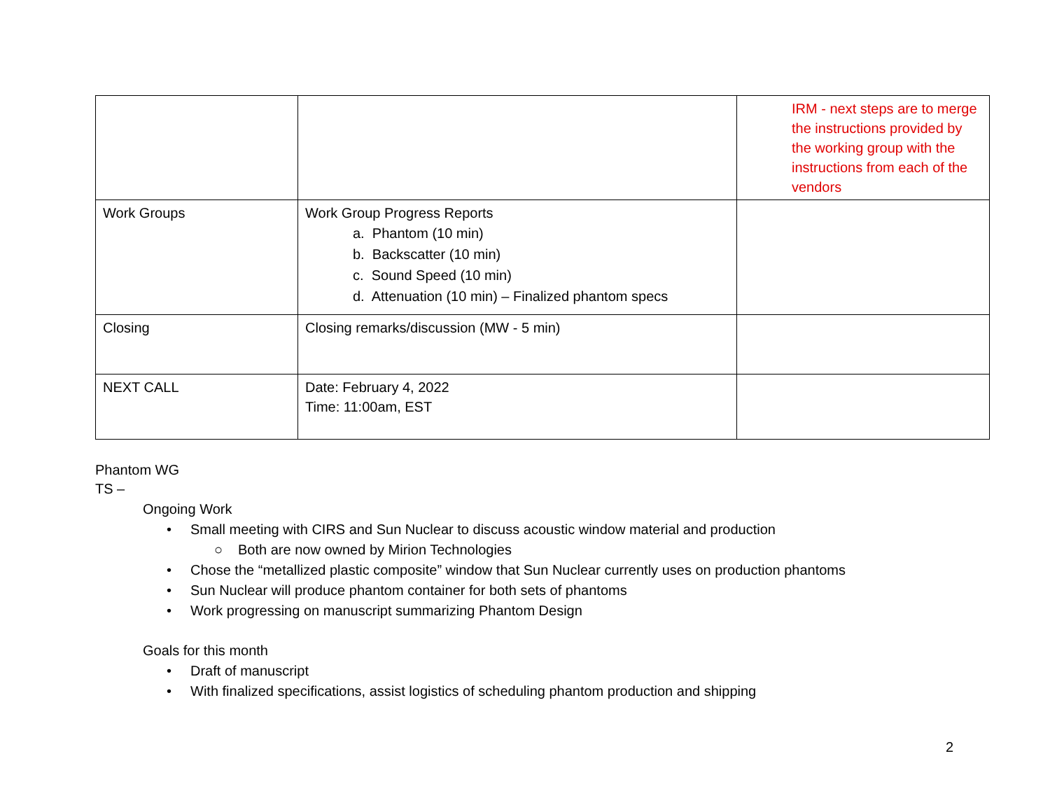| | | IRM - next steps are to merge the instructions provided by the working group with the instructions from each of the vendors |
| Work Groups | Work Group Progress Reports a. Phantom (10 min) b. Backscatter (10 min) c. Sound Speed (10 min) d. Attenuation (10 min) – Finalized phantom specs | |
| Closing | Closing remarks/discussion (MW - 5 min) | |
| NEXT CALL | Date: February 4, 2022 Time: 11:00am, EST | |
Phantom WG
TS –
Ongoing Work
• Small meeting with CIRS and Sun Nuclear to discuss acoustic window material and production
○ Both are now owned by Mirion Technologies
• Chose the “metallized plastic composite” window that Sun Nuclear currently uses on production phantoms
• Sun Nuclear will produce phantom container for both sets of phantoms
• Work progressing on manuscript summarizing Phantom Design
Goals for this month
• Draft of manuscript
• With finalized specifications, assist logistics of scheduling phantom production and shipping
2